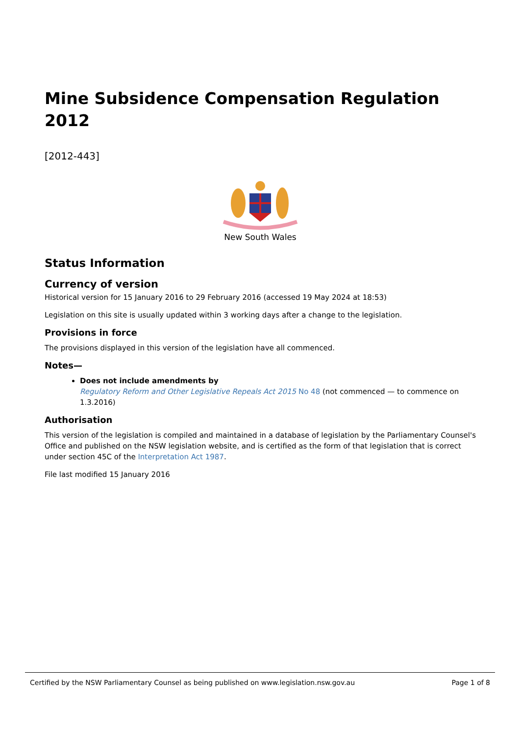Mine Subsidence Compensation Regulation 2012
[2012-443]
New South Wales
Status Information
Currency of version
Historical version for 15 January 2016 to 29 February 2016 (accessed 19 May 2024 at 18:53)
Legislation on this site is usually updated within 3 working days after a change to the legislation.
Provisions in force
The provisions displayed in this version of the legislation have all commenced.
Notes—
Does not include amendments by
Regulatory Reform and Other Legislative Repeals Act 2015 No 48 (not commenced — to commence on 1.3.2016)
Authorisation
This version of the legislation is compiled and maintained in a database of legislation by the Parliamentary Counsel's Office and published on the NSW legislation website, and is certified as the form of that legislation that is correct under section 45C of the Interpretation Act 1987.
File last modified 15 January 2016
Certified by the NSW Parliamentary Counsel as being published on www.legislation.nsw.gov.au Page 1 of 8